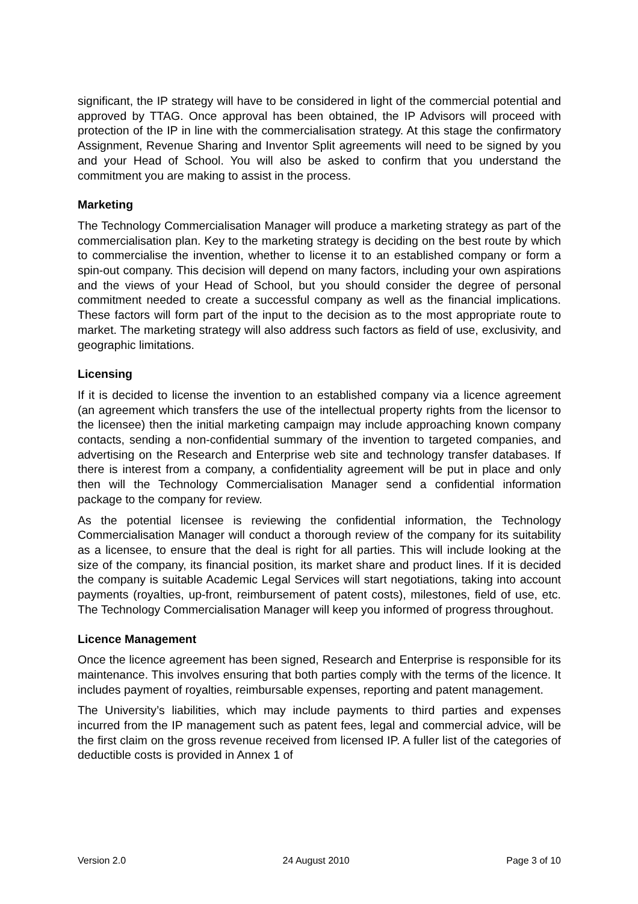significant, the IP strategy will have to be considered in light of the commercial potential and approved by TTAG. Once approval has been obtained, the IP Advisors will proceed with protection of the IP in line with the commercialisation strategy. At this stage the confirmatory Assignment, Revenue Sharing and Inventor Split agreements will need to be signed by you and your Head of School. You will also be asked to confirm that you understand the commitment you are making to assist in the process.
Marketing
The Technology Commercialisation Manager will produce a marketing strategy as part of the commercialisation plan. Key to the marketing strategy is deciding on the best route by which to commercialise the invention, whether to license it to an established company or form a spin-out company. This decision will depend on many factors, including your own aspirations and the views of your Head of School, but you should consider the degree of personal commitment needed to create a successful company as well as the financial implications. These factors will form part of the input to the decision as to the most appropriate route to market. The marketing strategy will also address such factors as field of use, exclusivity, and geographic limitations.
Licensing
If it is decided to license the invention to an established company via a licence agreement (an agreement which transfers the use of the intellectual property rights from the licensor to the licensee) then the initial marketing campaign may include approaching known company contacts, sending a non-confidential summary of the invention to targeted companies, and advertising on the Research and Enterprise web site and technology transfer databases. If there is interest from a company, a confidentiality agreement will be put in place and only then will the Technology Commercialisation Manager send a confidential information package to the company for review.
As the potential licensee is reviewing the confidential information, the Technology Commercialisation Manager will conduct a thorough review of the company for its suitability as a licensee, to ensure that the deal is right for all parties. This will include looking at the size of the company, its financial position, its market share and product lines. If it is decided the company is suitable Academic Legal Services will start negotiations, taking into account payments (royalties, up-front, reimbursement of patent costs), milestones, field of use, etc. The Technology Commercialisation Manager will keep you informed of progress throughout.
Licence Management
Once the licence agreement has been signed, Research and Enterprise is responsible for its maintenance. This involves ensuring that both parties comply with the terms of the licence. It includes payment of royalties, reimbursable expenses, reporting and patent management.
The University’s liabilities, which may include payments to third parties and expenses incurred from the IP management such as patent fees, legal and commercial advice, will be the first claim on the gross revenue received from licensed IP. A fuller list of the categories of deductible costs is provided in Annex 1 of
Version 2.0 24 August 2010 Page 3 of 10